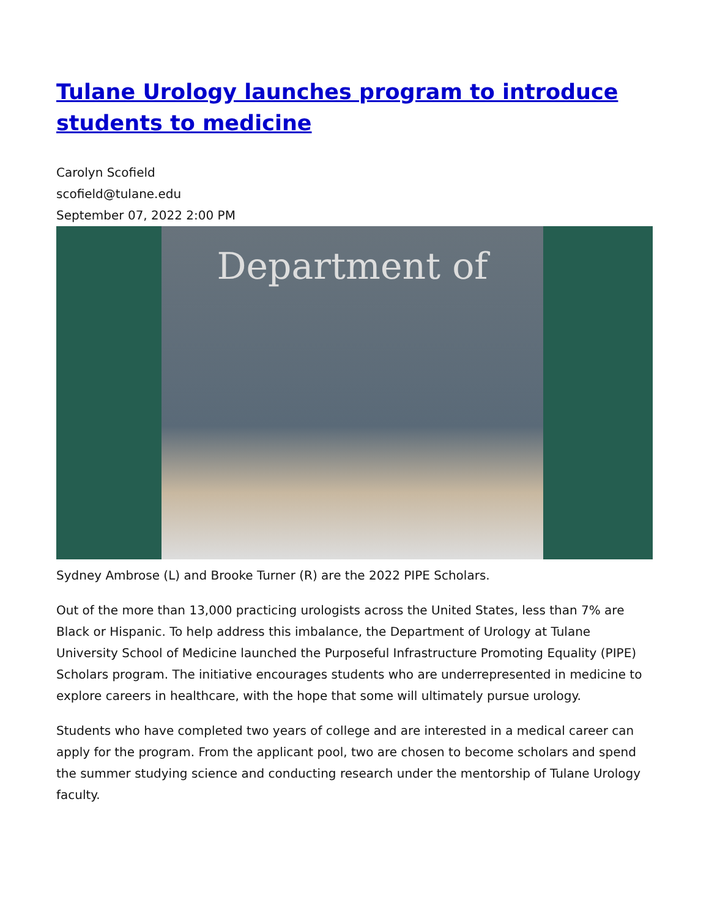Tulane Urology launches program to introduce students to medicine
Carolyn Scofield
scofield@tulane.edu
September 07, 2022 2:00 PM
Department of
Sydney Ambrose (L) and Brooke Turner (R) are the 2022 PIPE Scholars.
Out of the more than 13,000 practicing urologists across the United States, less than 7% are Black or Hispanic. To help address this imbalance, the Department of Urology at Tulane University School of Medicine launched the Purposeful Infrastructure Promoting Equality (PIPE) Scholars program. The initiative encourages students who are underrepresented in medicine to explore careers in healthcare, with the hope that some will ultimately pursue urology.
Students who have completed two years of college and are interested in a medical career can apply for the program. From the applicant pool, two are chosen to become scholars and spend the summer studying science and conducting research under the mentorship of Tulane Urology faculty.